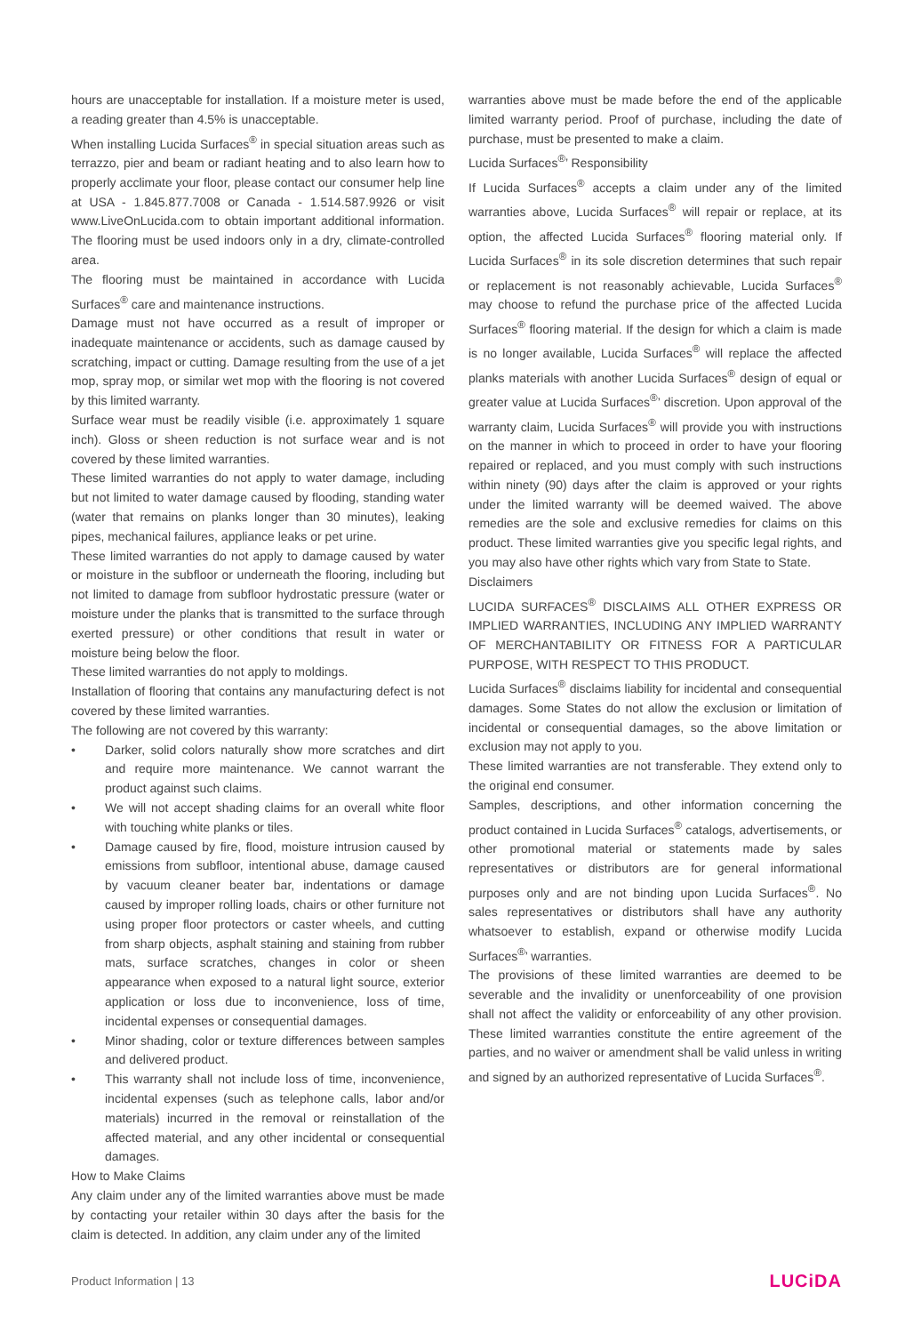hours are unacceptable for installation. If a moisture meter is used, a reading greater than 4.5% is unacceptable.
When installing Lucida Surfaces<sup>®</sup> in special situation areas such as terrazzo, pier and beam or radiant heating and to also learn how to properly acclimate your floor, please contact our consumer help line at USA - 1.845.877.7008 or Canada - 1.514.587.9926 or visit www.LiveOnLucida.com to obtain important additional information. The flooring must be used indoors only in a dry, climate-controlled area.
The flooring must be maintained in accordance with Lucida Surfaces<sup>®</sup> care and maintenance instructions.
Damage must not have occurred as a result of improper or inadequate maintenance or accidents, such as damage caused by scratching, impact or cutting. Damage resulting from the use of a jet mop, spray mop, or similar wet mop with the flooring is not covered by this limited warranty.
Surface wear must be readily visible (i.e. approximately 1 square inch). Gloss or sheen reduction is not surface wear and is not covered by these limited warranties.
These limited warranties do not apply to water damage, including but not limited to water damage caused by flooding, standing water (water that remains on planks longer than 30 minutes), leaking pipes, mechanical failures, appliance leaks or pet urine.
These limited warranties do not apply to damage caused by water or moisture in the subfloor or underneath the flooring, including but not limited to damage from subfloor hydrostatic pressure (water or moisture under the planks that is transmitted to the surface through exerted pressure) or other conditions that result in water or moisture being below the floor.
These limited warranties do not apply to moldings.
Installation of flooring that contains any manufacturing defect is not covered by these limited warranties.
The following are not covered by this warranty:
• Darker, solid colors naturally show more scratches and dirt and require more maintenance. We cannot warrant the product against such claims.
• We will not accept shading claims for an overall white floor with touching white planks or tiles.
• Damage caused by fire, flood, moisture intrusion caused by emissions from subfloor, intentional abuse, damage caused by vacuum cleaner beater bar, indentations or damage caused by improper rolling loads, chairs or other furniture not using proper floor protectors or caster wheels, and cutting from sharp objects, asphalt staining and staining from rubber mats, surface scratches, changes in color or sheen appearance when exposed to a natural light source, exterior application or loss due to inconvenience, loss of time, incidental expenses or consequential damages.
• Minor shading, color or texture differences between samples and delivered product.
• This warranty shall not include loss of time, inconvenience, incidental expenses (such as telephone calls, labor and/or materials) incurred in the removal or reinstallation of the affected material, and any other incidental or consequential damages.
How to Make Claims
Any claim under any of the limited warranties above must be made by contacting your retailer within 30 days after the basis for the claim is detected. In addition, any claim under any of the limited
warranties above must be made before the end of the applicable limited warranty period. Proof of purchase, including the date of purchase, must be presented to make a claim.
Lucida Surfaces<sup>®</sup>’ Responsibility
If Lucida Surfaces<sup>®</sup> accepts a claim under any of the limited warranties above, Lucida Surfaces<sup>®</sup> will repair or replace, at its option, the affected Lucida Surfaces<sup>®</sup> flooring material only. If Lucida Surfaces<sup>®</sup> in its sole discretion determines that such repair or replacement is not reasonably achievable, Lucida Surfaces<sup>®</sup> may choose to refund the purchase price of the affected Lucida Surfaces<sup>®</sup> flooring material. If the design for which a claim is made is no longer available, Lucida Surfaces<sup>®</sup> will replace the affected planks materials with another Lucida Surfaces<sup>®</sup> design of equal or greater value at Lucida Surfaces<sup>®</sup>’ discretion. Upon approval of the warranty claim, Lucida Surfaces<sup>®</sup> will provide you with instructions on the manner in which to proceed in order to have your flooring repaired or replaced, and you must comply with such instructions within ninety (90) days after the claim is approved or your rights under the limited warranty will be deemed waived. The above remedies are the sole and exclusive remedies for claims on this product. These limited warranties give you specific legal rights, and you may also have other rights which vary from State to State.
Disclaimers
LUCIDA SURFACES<sup>®</sup> DISCLAIMS ALL OTHER EXPRESS OR IMPLIED WARRANTIES, INCLUDING ANY IMPLIED WARRANTY OF MERCHANTABILITY OR FITNESS FOR A PARTICULAR PURPOSE, WITH RESPECT TO THIS PRODUCT.
Lucida Surfaces<sup>®</sup> disclaims liability for incidental and consequential damages. Some States do not allow the exclusion or limitation of incidental or consequential damages, so the above limitation or exclusion may not apply to you.
These limited warranties are not transferable. They extend only to the original end consumer.
Samples, descriptions, and other information concerning the product contained in Lucida Surfaces<sup>®</sup> catalogs, advertisements, or other promotional material or statements made by sales representatives or distributors are for general informational purposes only and are not binding upon Lucida Surfaces<sup>®</sup>. No sales representatives or distributors shall have any authority whatsoever to establish, expand or otherwise modify Lucida Surfaces<sup>®</sup>’ warranties.
The provisions of these limited warranties are deemed to be severable and the invalidity or unenforceability of one provision shall not affect the validity or enforceability of any other provision. These limited warranties constitute the entire agreement of the parties, and no waiver or amendment shall be valid unless in writing and signed by an authorized representative of Lucida Surfaces<sup>®</sup>.
Product Information | 13 LUCiDA